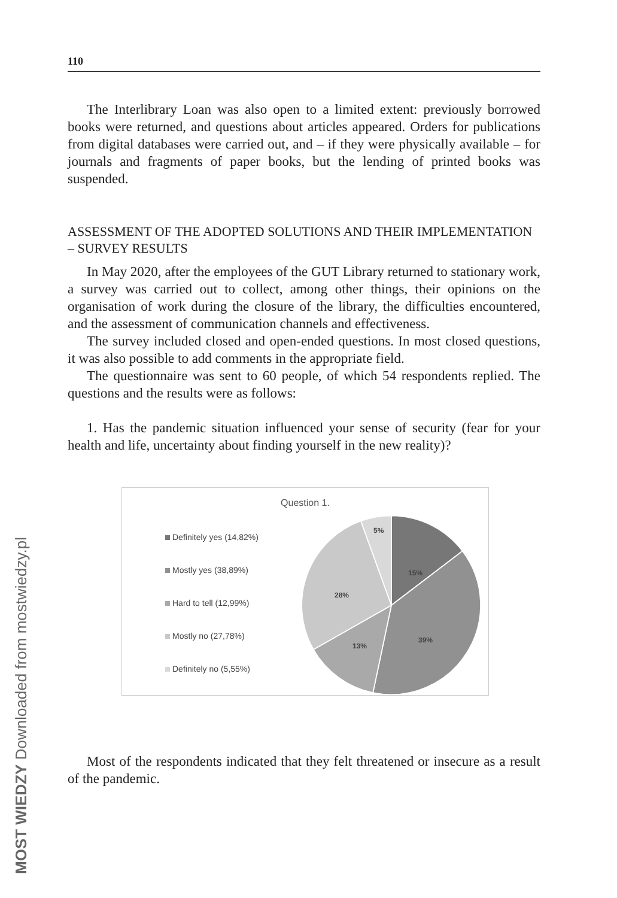110
The Interlibrary Loan was also open to a limited extent: previously borrowed books were returned, and questions about articles appeared. Orders for publications from digital databases were carried out, and – if they were physically available – for journals and fragments of paper books, but the lending of printed books was suspended.
ASSESSMENT OF THE ADOPTED SOLUTIONS AND THEIR IMPLEMENTATION – SURVEY RESULTS
In May 2020, after the employees of the GUT Library returned to stationary work, a survey was carried out to collect, among other things, their opinions on the organisation of work during the closure of the library, the difficulties encountered, and the assessment of communication channels and effectiveness.
The survey included closed and open-ended questions. In most closed questions, it was also possible to add comments in the appropriate field.
The questionnaire was sent to 60 people, of which 54 respondents replied. The questions and the results were as follows:
1. Has the pandemic situation influenced your sense of security (fear for your health and life, uncertainty about finding yourself in the new reality)?
Question 1.
Definitely yes (14,82%)
Mostly yes (38,89%)
Hard to tell (12,99%)
Mostly no (27,78%)
Definitely no (5,55%)
5%
15%
39%
13%
28%
Most of the respondents indicated that they felt threatened or insecure as a result of the pandemic.
MOST WIEDZY Downloaded from mostwiedzy.pl